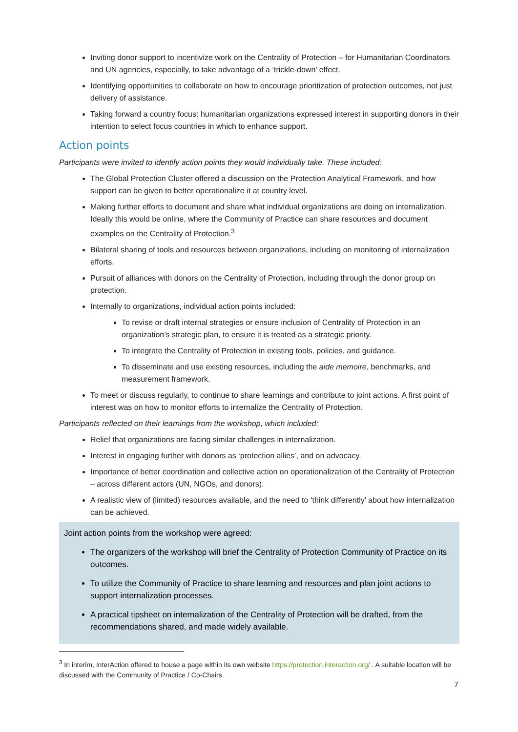Inviting donor support to incentivize work on the Centrality of Protection – for Humanitarian Coordinators and UN agencies, especially, to take advantage of a ‘trickle-down’ effect.
Identifying opportunities to collaborate on how to encourage prioritization of protection outcomes, not just delivery of assistance.
Taking forward a country focus: humanitarian organizations expressed interest in supporting donors in their intention to select focus countries in which to enhance support.
Action points
Participants were invited to identify action points they would individually take. These included:
The Global Protection Cluster offered a discussion on the Protection Analytical Framework, and how support can be given to better operationalize it at country level.
Making further efforts to document and share what individual organizations are doing on internalization. Ideally this would be online, where the Community of Practice can share resources and document examples on the Centrality of Protection.<sup>3</sup>
Bilateral sharing of tools and resources between organizations, including on monitoring of internalization efforts.
Pursuit of alliances with donors on the Centrality of Protection, including through the donor group on protection.
Internally to organizations, individual action points included:
To revise or draft internal strategies or ensure inclusion of Centrality of Protection in an organization’s strategic plan, to ensure it is treated as a strategic priority.
To integrate the Centrality of Protection in existing tools, policies, and guidance.
To disseminate and use existing resources, including the aide memoire, benchmarks, and measurement framework.
To meet or discuss regularly, to continue to share learnings and contribute to joint actions. A first point of interest was on how to monitor efforts to internalize the Centrality of Protection.
Participants reflected on their learnings from the workshop, which included:
Relief that organizations are facing similar challenges in internalization.
Interest in engaging further with donors as ‘protection allies’, and on advocacy.
Importance of better coordination and collective action on operationalization of the Centrality of Protection – across different actors (UN, NGOs, and donors).
A realistic view of (limited) resources available, and the need to ‘think differently’ about how internalization can be achieved.
Joint action points from the workshop were agreed:
The organizers of the workshop will brief the Centrality of Protection Community of Practice on its outcomes.
To utilize the Community of Practice to share learning and resources and plan joint actions to support internalization processes.
A practical tipsheet on internalization of the Centrality of Protection will be drafted, from the recommendations shared, and made widely available.
<sup>3</sup> In interim, InterAction offered to house a page within its own website https://protection.interaction.org/ . A suitable location will be discussed with the Community of Practice / Co-Chairs.
7